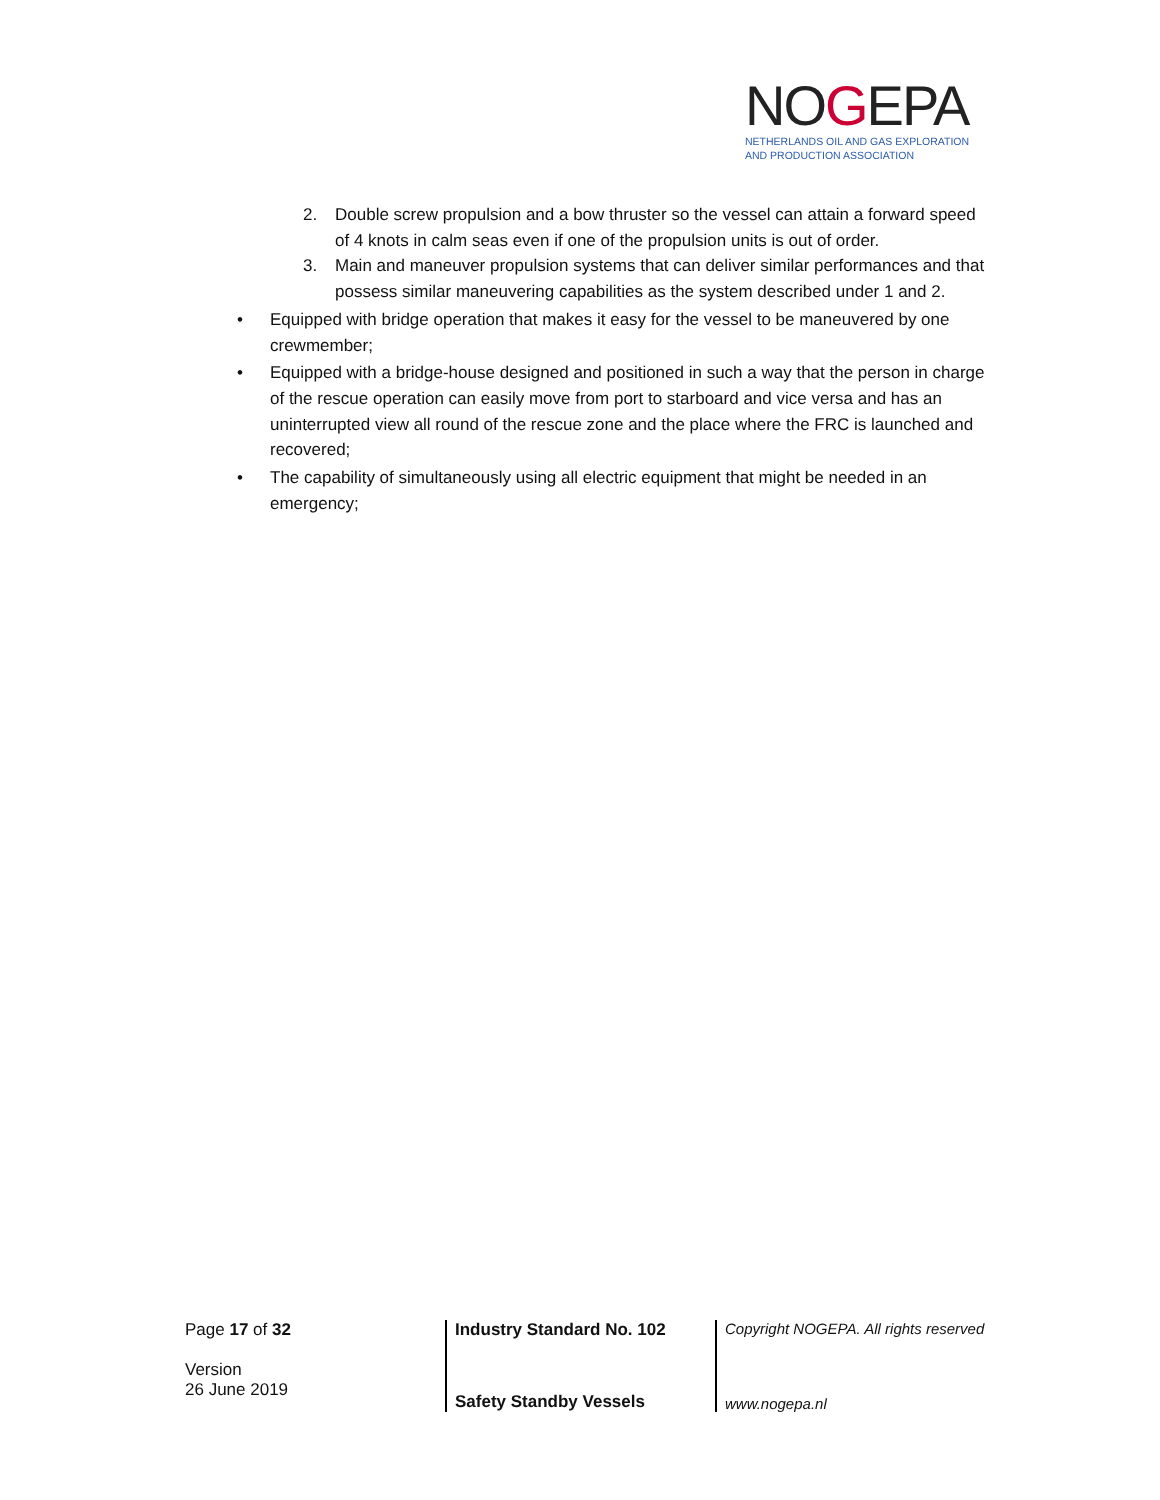NOGEPA
NETHERLANDS OIL AND GAS EXPLORATION
AND PRODUCTION ASSOCIATION
2. Double screw propulsion and a bow thruster so the vessel can attain a forward speed of 4 knots in calm seas even if one of the propulsion units is out of order.
3. Main and maneuver propulsion systems that can deliver similar performances and that possess similar maneuvering capabilities as the system described under 1 and 2.
• Equipped with bridge operation that makes it easy for the vessel to be maneuvered by one crewmember;
• Equipped with a bridge-house designed and positioned in such a way that the person in charge of the rescue operation can easily move from port to starboard and vice versa and has an uninterrupted view all round of the rescue zone and the place where the FRC is launched and recovered;
• The capability of simultaneously using all electric equipment that might be needed in an emergency;
Page 17 of 32
Version
26 June 2019
Industry Standard No. 102
Safety Standby Vessels
Copyright NOGEPA. All rights reserved
www.nogepa.nl